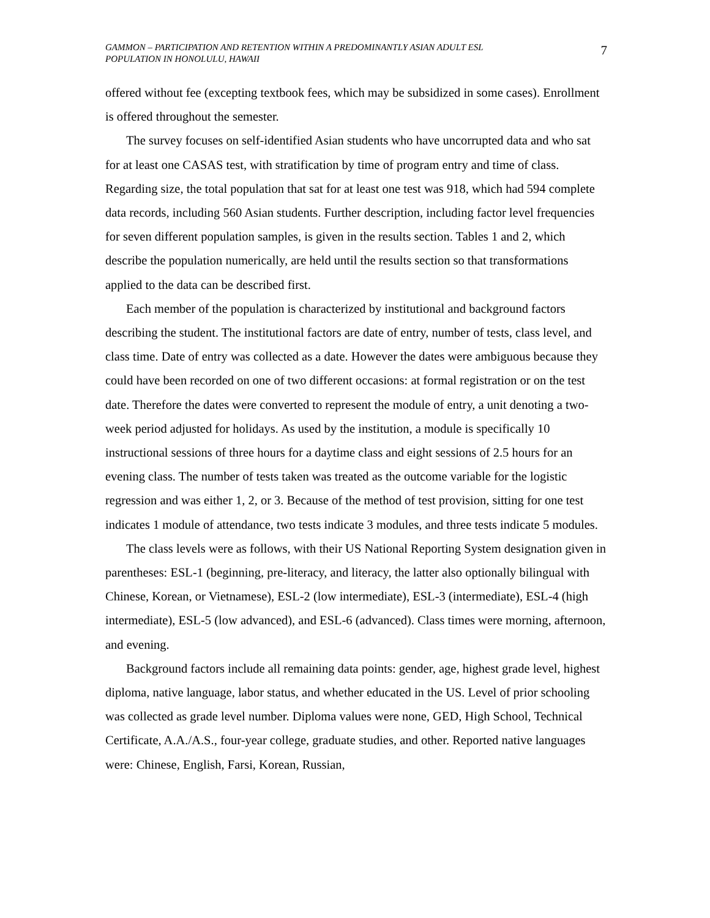GAMMON – PARTICIPATION AND RETENTION WITHIN A PREDOMINANTLY ASIAN ADULT ESL
POPULATION IN HONOLULU, HAWAII
7
offered without fee (excepting textbook fees, which may be subsidized in some cases). Enrollment is offered throughout the semester.
The survey focuses on self-identified Asian students who have uncorrupted data and who sat for at least one CASAS test, with stratification by time of program entry and time of class. Regarding size, the total population that sat for at least one test was 918, which had 594 complete data records, including 560 Asian students. Further description, including factor level frequencies for seven different population samples, is given in the results section. Tables 1 and 2, which describe the population numerically, are held until the results section so that transformations applied to the data can be described first.
Each member of the population is characterized by institutional and background factors describing the student. The institutional factors are date of entry, number of tests, class level, and class time. Date of entry was collected as a date. However the dates were ambiguous because they could have been recorded on one of two different occasions: at formal registration or on the test date. Therefore the dates were converted to represent the module of entry, a unit denoting a two-week period adjusted for holidays. As used by the institution, a module is specifically 10 instructional sessions of three hours for a daytime class and eight sessions of 2.5 hours for an evening class. The number of tests taken was treated as the outcome variable for the logistic regression and was either 1, 2, or 3. Because of the method of test provision, sitting for one test indicates 1 module of attendance, two tests indicate 3 modules, and three tests indicate 5 modules.
The class levels were as follows, with their US National Reporting System designation given in parentheses: ESL-1 (beginning, pre-literacy, and literacy, the latter also optionally bilingual with Chinese, Korean, or Vietnamese), ESL-2 (low intermediate), ESL-3 (intermediate), ESL-4 (high intermediate), ESL-5 (low advanced), and ESL-6 (advanced). Class times were morning, afternoon, and evening.
Background factors include all remaining data points: gender, age, highest grade level, highest diploma, native language, labor status, and whether educated in the US. Level of prior schooling was collected as grade level number. Diploma values were none, GED, High School, Technical Certificate, A.A./A.S., four-year college, graduate studies, and other. Reported native languages were: Chinese, English, Farsi, Korean, Russian,